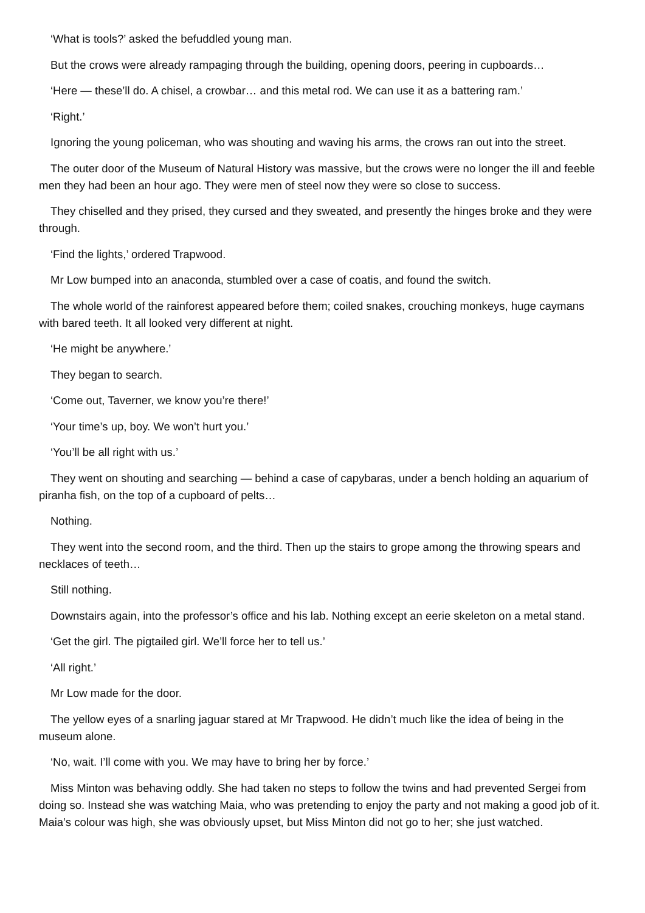‘What is tools?’ asked the befuddled young man.
But the crows were already rampaging through the building, opening doors, peering in cupboards…
‘Here — these’ll do. A chisel, a crowbar… and this metal rod. We can use it as a battering ram.’
‘Right.’
Ignoring the young policeman, who was shouting and waving his arms, the crows ran out into the street.
The outer door of the Museum of Natural History was massive, but the crows were no longer the ill and feeble men they had been an hour ago. They were men of steel now they were so close to success.
They chiselled and they prised, they cursed and they sweated, and presently the hinges broke and they were through.
‘Find the lights,’ ordered Trapwood.
Mr Low bumped into an anaconda, stumbled over a case of coatis, and found the switch.
The whole world of the rainforest appeared before them; coiled snakes, crouching monkeys, huge caymans with bared teeth. It all looked very different at night.
‘He might be anywhere.’
They began to search.
‘Come out, Taverner, we know you’re there!’
‘Your time’s up, boy. We won’t hurt you.’
‘You’ll be all right with us.’
They went on shouting and searching — behind a case of capybaras, under a bench holding an aquarium of piranha fish, on the top of a cupboard of pelts…
Nothing.
They went into the second room, and the third. Then up the stairs to grope among the throwing spears and necklaces of teeth…
Still nothing.
Downstairs again, into the professor’s office and his lab. Nothing except an eerie skeleton on a metal stand.
‘Get the girl. The pigtailed girl. We’ll force her to tell us.’
‘All right.’
Mr Low made for the door.
The yellow eyes of a snarling jaguar stared at Mr Trapwood. He didn’t much like the idea of being in the museum alone.
‘No, wait. I’ll come with you. We may have to bring her by force.’
Miss Minton was behaving oddly. She had taken no steps to follow the twins and had prevented Sergei from doing so. Instead she was watching Maia, who was pretending to enjoy the party and not making a good job of it. Maia’s colour was high, she was obviously upset, but Miss Minton did not go to her; she just watched.